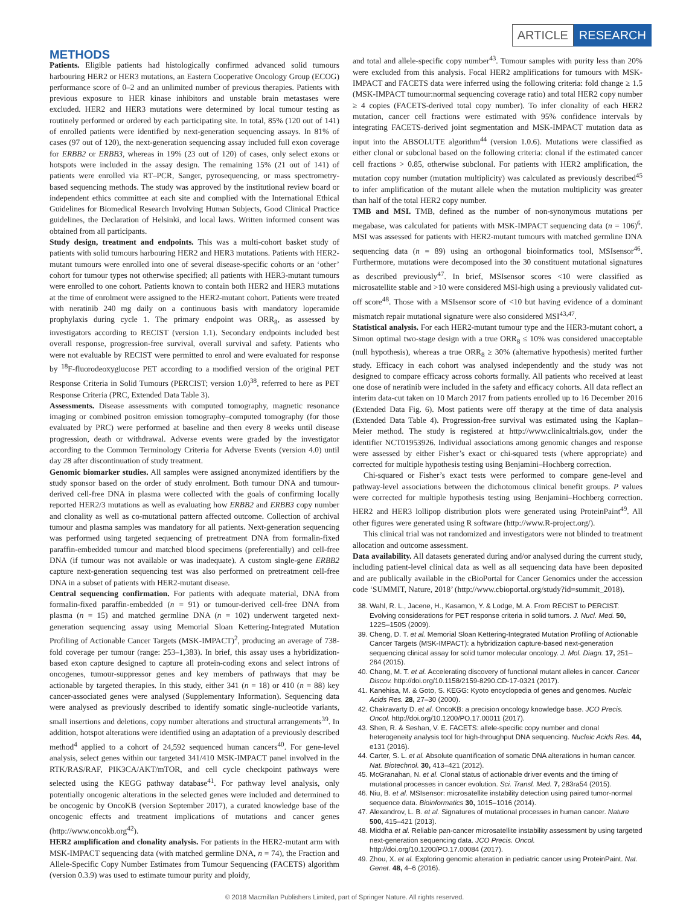ARTICLE RESEARCH
METHODS
Patients. Eligible patients had histologically confirmed advanced solid tumours harbouring HER2 or HER3 mutations, an Eastern Cooperative Oncology Group (ECOG) performance score of 0–2 and an unlimited number of previous therapies. Patients with previous exposure to HER kinase inhibitors and unstable brain metastases were excluded. HER2 and HER3 mutations were determined by local tumour testing as routinely performed or ordered by each participating site. In total, 85% (120 out of 141) of enrolled patients were identified by next-generation sequencing assays. In 81% of cases (97 out of 120), the next-generation sequencing assay included full exon coverage for ERBB2 or ERBB3, whereas in 19% (23 out of 120) of cases, only select exons or hotspots were included in the assay design. The remaining 15% (21 out of 141) of patients were enrolled via RT–PCR, Sanger, pyrosequencing, or mass spectrometry-based sequencing methods. The study was approved by the institutional review board or independent ethics committee at each site and complied with the International Ethical Guidelines for Biomedical Research Involving Human Subjects, Good Clinical Practice guidelines, the Declaration of Helsinki, and local laws. Written informed consent was obtained from all participants.
Study design, treatment and endpoints. This was a multi-cohort basket study of patients with solid tumours harbouring HER2 and HER3 mutations. Patients with HER2-mutant tumours were enrolled into one of several disease-specific cohorts or an ‘other’ cohort for tumour types not otherwise specified; all patients with HER3-mutant tumours were enrolled to one cohort. Patients known to contain both HER2 and HER3 mutations at the time of enrolment were assigned to the HER2-mutant cohort. Patients were treated with neratinib 240 mg daily on a continuous basis with mandatory loperamide prophylaxis during cycle 1. The primary endpoint was ORR<sub>8</sub>, as assessed by investigators according to RECIST (version 1.1). Secondary endpoints included best overall response, progression-free survival, overall survival and safety. Patients who were not evaluable by RECIST were permitted to enrol and were evaluated for response by <sup>18</sup>F-fluorodeoxyglucose PET according to a modified version of the original PET Response Criteria in Solid Tumours (PERCIST; version 1.0)<sup>38</sup>, referred to here as PET Response Criteria (PRC, Extended Data Table 3).
Assessments. Disease assessments with computed tomography, magnetic resonance imaging or combined positron emission tomography–computed tomography (for those evaluated by PRC) were performed at baseline and then every 8 weeks until disease progression, death or withdrawal. Adverse events were graded by the investigator according to the Common Terminology Criteria for Adverse Events (version 4.0) until day 28 after discontinuation of study treatment.
Genomic biomarker studies. All samples were assigned anonymized identifiers by the study sponsor based on the order of study enrolment. Both tumour DNA and tumour-derived cell-free DNA in plasma were collected with the goals of confirming locally reported HER2/3 mutations as well as evaluating how ERBB2 and ERBB3 copy number and clonality as well as co-mutational pattern affected outcome. Collection of archival tumour and plasma samples was mandatory for all patients. Next-generation sequencing was performed using targeted sequencing of pretreatment DNA from formalin-fixed paraffin-embedded tumour and matched blood specimens (preferentially) and cell-free DNA (if tumour was not available or was inadequate). A custom single-gene ERBB2 capture next-generation sequencing test was also performed on pretreatment cell-free DNA in a subset of patients with HER2-mutant disease.
Central sequencing confirmation. For patients with adequate material, DNA from formalin-fixed paraffin-embedded (n = 91) or tumour-derived cell-free DNA from plasma (n = 15) and matched germline DNA (n = 102) underwent targeted next-generation sequencing assay using Memorial Sloan Kettering-Integrated Mutation Profiling of Actionable Cancer Targets (MSK-IMPACT)<sup>2</sup>, producing an average of 738-fold coverage per tumour (range: 253–1,383). In brief, this assay uses a hybridization-based exon capture designed to capture all protein-coding exons and select introns of oncogenes, tumour-suppressor genes and key members of pathways that may be actionable by targeted therapies. In this study, either 341 (n = 18) or 410 (n = 88) key cancer-associated genes were analysed (Supplementary Information). Sequencing data were analysed as previously described to identify somatic single-nucleotide variants, small insertions and deletions, copy number alterations and structural arrangements<sup>39</sup>. In addition, hotspot alterations were identified using an adaptation of a previously described method<sup>4</sup> applied to a cohort of 24,592 sequenced human cancers<sup>40</sup>. For gene-level analysis, select genes within our targeted 341/410 MSK-IMPACT panel involved in the RTK/RAS/RAF, PIK3CA/AKT/mTOR, and cell cycle checkpoint pathways were selected using the KEGG pathway database<sup>41</sup>. For pathway level analysis, only potentially oncogenic alterations in the selected genes were included and determined to be oncogenic by OncoKB (version September 2017), a curated knowledge base of the oncogenic effects and treatment implications of mutations and cancer genes (http://www.oncokb.org<sup>42</sup>).
HER2 amplification and clonality analysis. For patients in the HER2-mutant arm with MSK-IMPACT sequencing data (with matched germline DNA, n = 74), the Fraction and Allele-Specific Copy Number Estimates from Tumour Sequencing (FACETS) algorithm (version 0.3.9) was used to estimate tumour purity and ploidy,
and total and allele-specific copy number<sup>43</sup>. Tumour samples with purity less than 20% were excluded from this analysis. Focal HER2 amplifications for tumours with MSK-IMPACT and FACETS data were inferred using the following criteria: fold change ≥ 1.5 (MSK-IMPACT tumour:normal sequencing coverage ratio) and total HER2 copy number ≥ 4 copies (FACETS-derived total copy number). To infer clonality of each HER2 mutation, cancer cell fractions were estimated with 95% confidence intervals by integrating FACETS-derived joint segmentation and MSK-IMPACT mutation data as input into the ABSOLUTE algorithm<sup>44</sup> (version 1.0.6). Mutations were classified as either clonal or subclonal based on the following criteria: clonal if the estimated cancer cell fractions > 0.85, otherwise subclonal. For patients with HER2 amplification, the mutation copy number (mutation multiplicity) was calculated as previously described<sup>45</sup> to infer amplification of the mutant allele when the mutation multiplicity was greater than half of the total HER2 copy number.
TMB and MSI. TMB, defined as the number of non-synonymous mutations per megabase, was calculated for patients with MSK-IMPACT sequencing data (n = 106)<sup>6</sup>. MSI was assessed for patients with HER2-mutant tumours with matched germline DNA sequencing data (n = 89) using an orthogonal bioinformatics tool, MSIsensor<sup>46</sup>. Furthermore, mutations were decomposed into the 30 constituent mutational signatures as described previously<sup>47</sup>. In brief, MSIsensor scores <10 were classified as microsatellite stable and >10 were considered MSI-high using a previously validated cut-off score<sup>48</sup>. Those with a MSIsensor score of <10 but having evidence of a dominant mismatch repair mutational signature were also considered MSI<sup>43,47</sup>.
Statistical analysis. For each HER2-mutant tumour type and the HER3-mutant cohort, a Simon optimal two-stage design with a true ORR<sub>8</sub> ≤ 10% was considered unacceptable (null hypothesis), whereas a true ORR<sub>8</sub> ≥ 30% (alternative hypothesis) merited further study. Efficacy in each cohort was analysed independently and the study was not designed to compare efficacy across cohorts formally. All patients who received at least one dose of neratinib were included in the safety and efficacy cohorts. All data reflect an interim data-cut taken on 10 March 2017 from patients enrolled up to 16 December 2016 (Extended Data Fig. 6). Most patients were off therapy at the time of data analysis (Extended Data Table 4). Progression-free survival was estimated using the Kaplan–Meier method. The study is registered at http://www.clinicaltrials.gov, under the identifier NCT01953926. Individual associations among genomic changes and response were assessed by either Fisher’s exact or chi-squared tests (where appropriate) and corrected for multiple hypothesis testing using Benjamini–Hochberg correction.
Chi-squared or Fisher’s exact tests were performed to compare gene-level and pathway-level associations between the dichotomous clinical benefit groups. P values were corrected for multiple hypothesis testing using Benjamini–Hochberg correction. HER2 and HER3 lollipop distribution plots were generated using ProteinPaint<sup>49</sup>. All other figures were generated using R software (http://www.R-project.org/).
This clinical trial was not randomized and investigators were not blinded to treatment allocation and outcome assessment.
Data availability. All datasets generated during and/or analysed during the current study, including patient-level clinical data as well as all sequencing data have been deposited and are publically available in the cBioPortal for Cancer Genomics under the accession code ‘SUMMIT, Nature, 2018’ (http://www.cbioportal.org/study?id=summit_2018).
38. Wahl, R. L., Jacene, H., Kasamon, Y. & Lodge, M. A. From RECIST to PERCIST: Evolving considerations for PET response criteria in solid tumors. J. Nucl. Med. 50, 122S–150S (2009).
39. Cheng, D. T. et al. Memorial Sloan Kettering-Integrated Mutation Profiling of Actionable Cancer Targets (MSK-IMPACT): a hybridization capture-based next-generation sequencing clinical assay for solid tumor molecular oncology. J. Mol. Diagn. 17, 251–264 (2015).
40. Chang, M. T. et al. Accelerating discovery of functional mutant alleles in cancer. Cancer Discov. http://doi.org/10.1158/2159-8290.CD-17-0321 (2017).
41. Kanehisa, M. & Goto, S. KEGG: Kyoto encyclopedia of genes and genomes. Nucleic Acids Res. 28, 27–30 (2000).
42. Chakravarty D. et al. OncoKB: a precision oncology knowledge base. JCO Precis. Oncol. http://doi.org/10.1200/PO.17.00011 (2017).
43. Shen, R. & Seshan, V. E. FACETS: allele-specific copy number and clonal heterogeneity analysis tool for high-throughput DNA sequencing. Nucleic Acids Res. 44, e131 (2016).
44. Carter, S. L. et al. Absolute quantification of somatic DNA alterations in human cancer. Nat. Biotechnol. 30, 413–421 (2012).
45. McGranahan, N. et al. Clonal status of actionable driver events and the timing of mutational processes in cancer evolution. Sci. Transl. Med. 7, 283ra54 (2015).
46. Niu, B. et al. MSIsensor: microsatellite instability detection using paired tumor-normal sequence data. Bioinformatics 30, 1015–1016 (2014).
47. Alexandrov, L. B. et al. Signatures of mutational processes in human cancer. Nature 500, 415–421 (2013).
48. Middha et al. Reliable pan-cancer microsatellite instability assessment by using targeted next-generation sequencing data. JCO Precis. Oncol. http://doi.org/10.1200/PO.17.00084 (2017).
49. Zhou, X. et al. Exploring genomic alteration in pediatric cancer using ProteinPaint. Nat. Genet. 48, 4–6 (2016).
© 2018 Macmillan Publishers Limited, part of Springer Nature. All rights reserved.